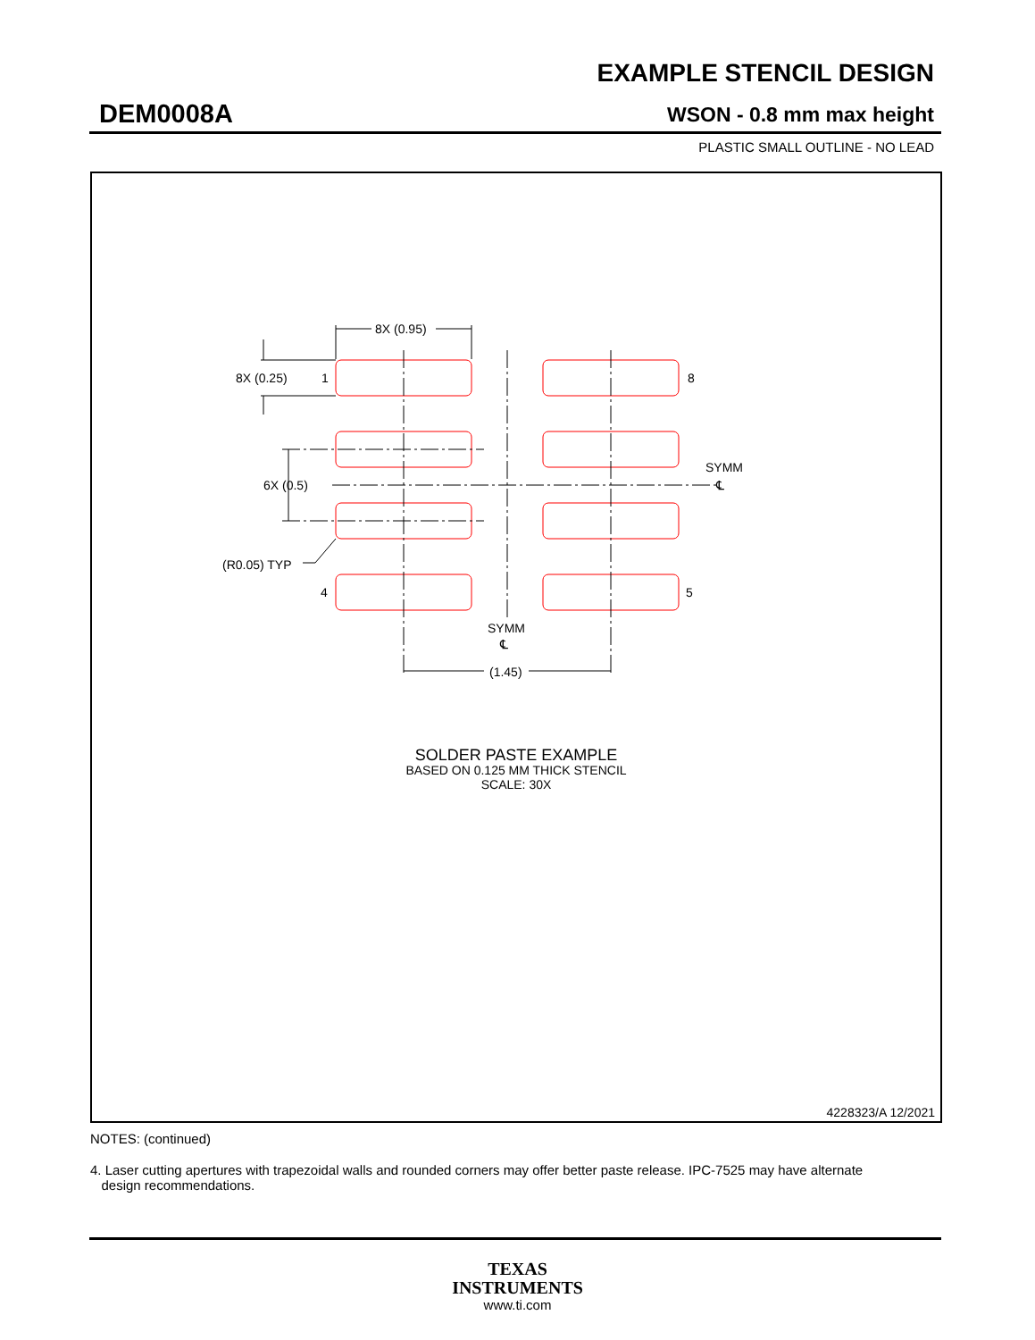EXAMPLE STENCIL DESIGN
DEM0008A WSON - 0.8 mm max height
PLASTIC SMALL OUTLINE - NO LEAD
8X (0.95)
8X (0.25)
1
8
6X (0.5)
SYMM
℄
(R0.05) TYP
4
5
SYMM
℄
(1.45)
SOLDER PASTE EXAMPLE
BASED ON 0.125 MM THICK STENCIL
SCALE: 30X
4228323/A 12/2021
NOTES: (continued)
4. Laser cutting apertures with trapezoidal walls and rounded corners may offer better paste release. IPC-7525 may have alternate
design recommendations.
TEXAS
INSTRUMENTS
www.ti.com